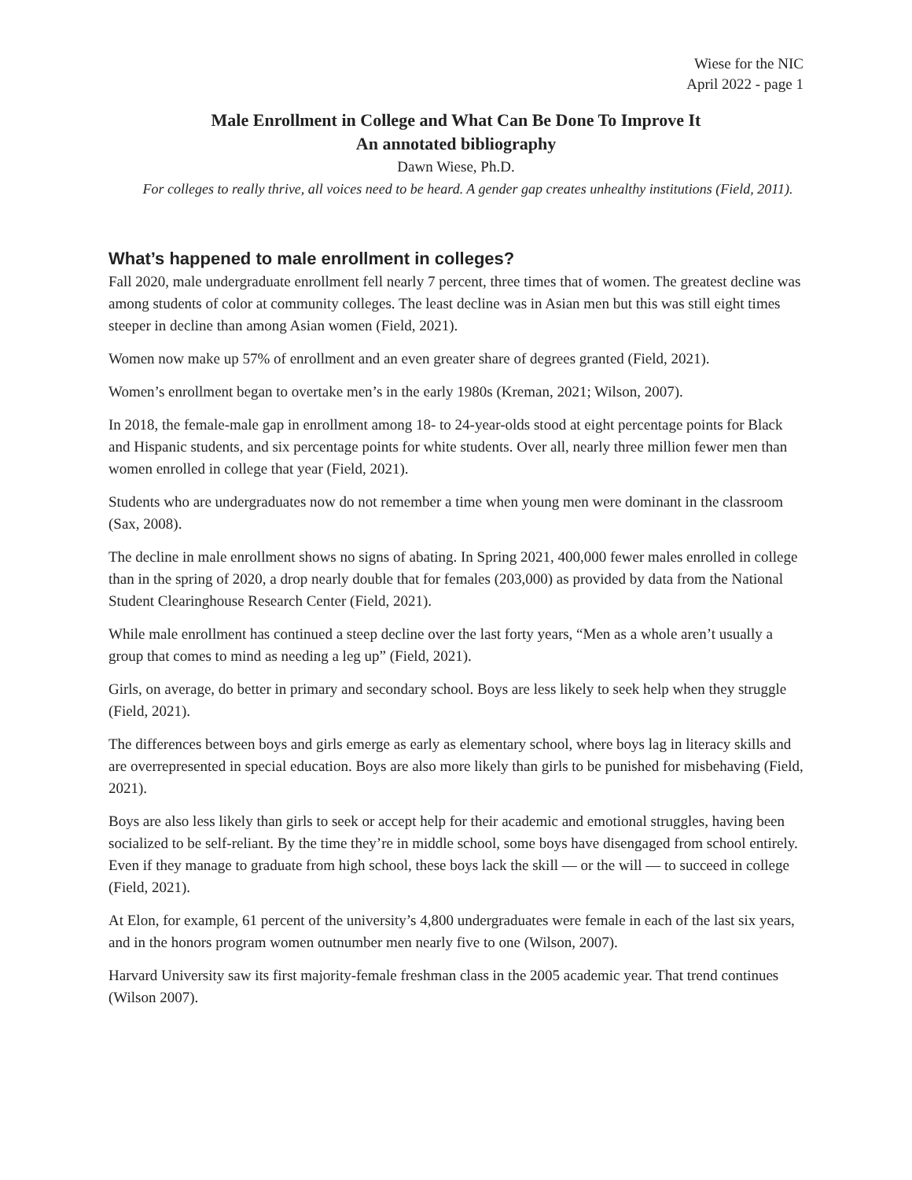Wiese for the NIC
April 2022 - page 1
Male Enrollment in College and What Can Be Done To Improve It
An annotated bibliography
Dawn Wiese, Ph.D.
For colleges to really thrive, all voices need to be heard. A gender gap creates unhealthy institutions (Field, 2011).
What’s happened to male enrollment in colleges?
Fall 2020, male undergraduate enrollment fell nearly 7 percent, three times that of women. The greatest decline was among students of color at community colleges. The least decline was in Asian men but this was still eight times steeper in decline than among Asian women (Field, 2021).
Women now make up 57% of enrollment and an even greater share of degrees granted (Field, 2021).
Women’s enrollment began to overtake men’s in the early 1980s (Kreman, 2021; Wilson, 2007).
In 2018, the female-male gap in enrollment among 18- to 24-year-olds stood at eight percentage points for Black and Hispanic students, and six percentage points for white students. Over all, nearly three million fewer men than women enrolled in college that year (Field, 2021).
Students who are undergraduates now do not remember a time when young men were dominant in the classroom (Sax, 2008).
The decline in male enrollment shows no signs of abating. In Spring 2021, 400,000 fewer males enrolled in college than in the spring of 2020, a drop nearly double that for females (203,000) as provided by data from the National Student Clearinghouse Research Center (Field, 2021).
While male enrollment has continued a steep decline over the last forty years, “Men as a whole aren’t usually a group that comes to mind as needing a leg up” (Field, 2021).
Girls, on average, do better in primary and secondary school. Boys are less likely to seek help when they struggle (Field, 2021).
The differences between boys and girls emerge as early as elementary school, where boys lag in literacy skills and are overrepresented in special education. Boys are also more likely than girls to be punished for misbehaving (Field, 2021).
Boys are also less likely than girls to seek or accept help for their academic and emotional struggles, having been socialized to be self-reliant. By the time they’re in middle school, some boys have disengaged from school entirely. Even if they manage to graduate from high school, these boys lack the skill — or the will — to succeed in college (Field, 2021).
At Elon, for example, 61 percent of the university’s 4,800 undergraduates were female in each of the last six years, and in the honors program women outnumber men nearly five to one (Wilson, 2007).
Harvard University saw its first majority-female freshman class in the 2005 academic year. That trend continues (Wilson 2007).